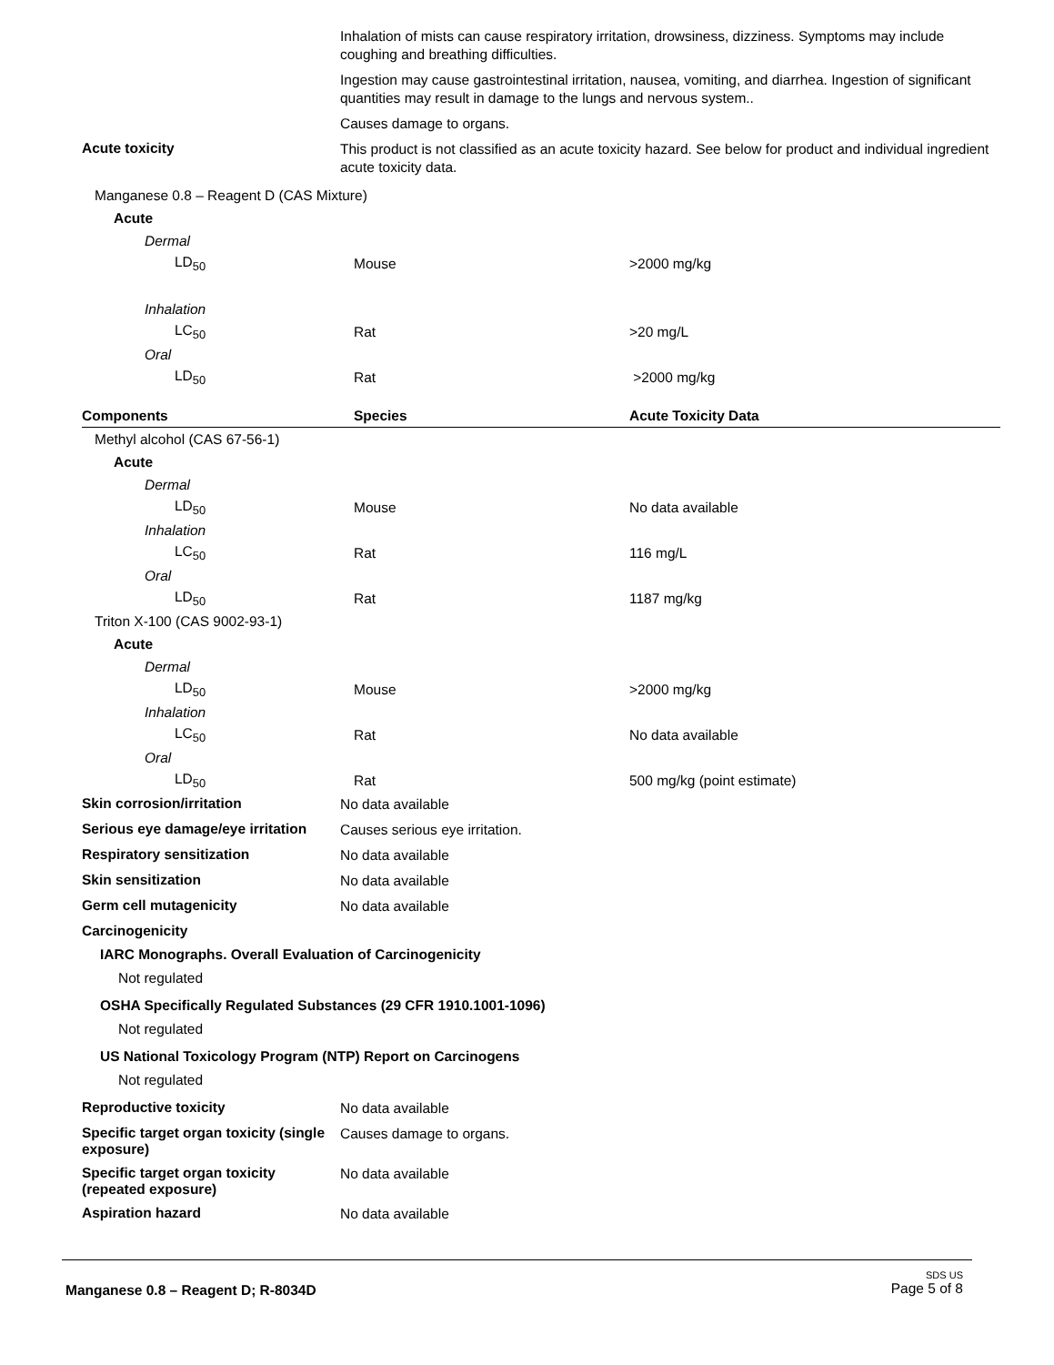Inhalation of mists can cause respiratory irritation, drowsiness, dizziness. Symptoms may include coughing and breathing difficulties.
Ingestion may cause gastrointestinal irritation, nausea, vomiting, and diarrhea. Ingestion of significant quantities may result in damage to the lungs and nervous system..
Causes damage to organs.
Acute toxicity
This product is not classified as an acute toxicity hazard. See below for product and individual ingredient acute toxicity data.
| Manganese 0.8 – Reagent D (CAS Mixture) | | |
| Acute | | |
| Dermal | | |
| LD<sub>50</sub> | Mouse | >2000 mg/kg |
| Inhalation | | |
| LC<sub>50</sub> | Rat | >20 mg/L |
| Oral | | |
| LD<sub>50</sub> | Rat | >2000 mg/kg |
| Components | Species | Acute Toxicity Data |
| Methyl alcohol (CAS 67-56-1) | | |
| Acute | | |
| Dermal | | |
| LD<sub>50</sub> | Mouse | No data available |
| Inhalation | | |
| LC<sub>50</sub> | Rat | 116 mg/L |
| Oral | | |
| LD<sub>50</sub> | Rat | 1187 mg/kg |
| Triton X-100 (CAS 9002-93-1) | | |
| Acute | | |
| Dermal | | |
| LD<sub>50</sub> | Mouse | >2000 mg/kg |
| Inhalation | | |
| LC<sub>50</sub> | Rat | No data available |
| Oral | | |
| LD<sub>50</sub> | Rat | 500 mg/kg (point estimate) |
Skin corrosion/irritation
No data available
Serious eye damage/eye irritation
Causes serious eye irritation.
Respiratory sensitization
No data available
Skin sensitization
No data available
Germ cell mutagenicity
No data available
Carcinogenicity
IARC Monographs. Overall Evaluation of Carcinogenicity
Not regulated
OSHA Specifically Regulated Substances (29 CFR 1910.1001-1096)
Not regulated
US National Toxicology Program (NTP) Report on Carcinogens
Not regulated
Reproductive toxicity
No data available
Specific target organ toxicity (single exposure)
Causes damage to organs.
Specific target organ toxicity (repeated exposure)
No data available
Aspiration hazard
No data available
Manganese 0.8 – Reagent D; R-8034D
SDS US
Page 5 of 8